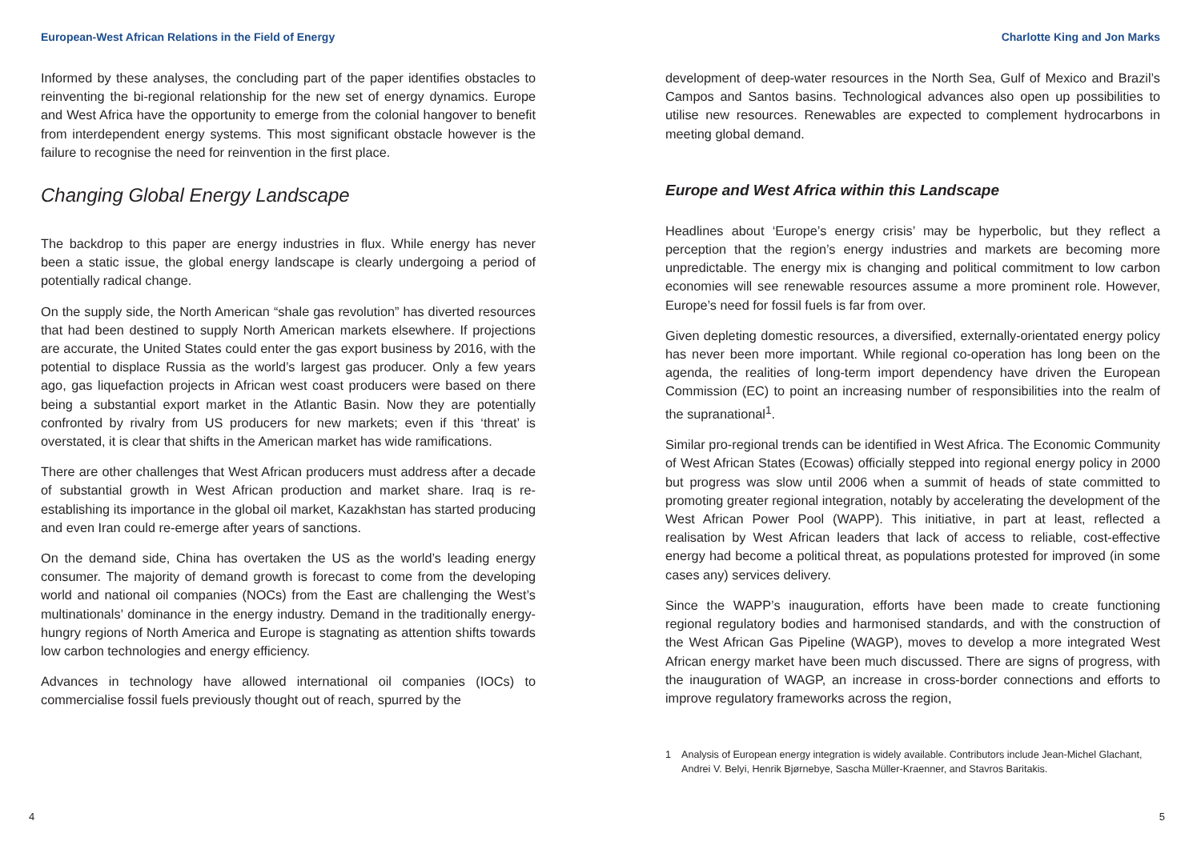European-West African Relations in the Field of Energy
Informed by these analyses, the concluding part of the paper identifies obstacles to reinventing the bi-regional relationship for the new set of energy dynamics. Europe and West Africa have the opportunity to emerge from the colonial hangover to benefit from interdependent energy systems. This most significant obstacle however is the failure to recognise the need for reinvention in the first place.
Changing Global Energy Landscape
The backdrop to this paper are energy industries in flux. While energy has never been a static issue, the global energy landscape is clearly undergoing a period of potentially radical change.
On the supply side, the North American “shale gas revolution” has diverted resources that had been destined to supply North American markets elsewhere. If projections are accurate, the United States could enter the gas export business by 2016, with the potential to displace Russia as the world’s largest gas producer. Only a few years ago, gas liquefaction projects in African west coast producers were based on there being a substantial export market in the Atlantic Basin. Now they are potentially confronted by rivalry from US producers for new markets; even if this ‘threat’ is overstated, it is clear that shifts in the American market has wide ramifications.
There are other challenges that West African producers must address after a decade of substantial growth in West African production and market share. Iraq is re-establishing its importance in the global oil market, Kazakhstan has started producing and even Iran could re-emerge after years of sanctions.
On the demand side, China has overtaken the US as the world’s leading energy consumer. The majority of demand growth is forecast to come from the developing world and national oil companies (NOCs) from the East are challenging the West’s multinationals’ dominance in the energy industry. Demand in the traditionally energy-hungry regions of North America and Europe is stagnating as attention shifts towards low carbon technologies and energy efficiency.
Advances in technology have allowed international oil companies (IOCs) to commercialise fossil fuels previously thought out of reach, spurred by the
4
Charlotte King and Jon Marks
development of deep-water resources in the North Sea, Gulf of Mexico and Brazil’s Campos and Santos basins. Technological advances also open up possibilities to utilise new resources. Renewables are expected to complement hydrocarbons in meeting global demand.
Europe and West Africa within this Landscape
Headlines about ‘Europe’s energy crisis’ may be hyperbolic, but they reflect a perception that the region’s energy industries and markets are becoming more unpredictable. The energy mix is changing and political commitment to low carbon economies will see renewable resources assume a more prominent role. However, Europe’s need for fossil fuels is far from over.
Given depleting domestic resources, a diversified, externally-orientated energy policy has never been more important. While regional co-operation has long been on the agenda, the realities of long-term import dependency have driven the European Commission (EC) to point an increasing number of responsibilities into the realm of the supranational<sup>1</sup>.
Similar pro-regional trends can be identified in West Africa. The Economic Community of West African States (Ecowas) officially stepped into regional energy policy in 2000 but progress was slow until 2006 when a summit of heads of state committed to promoting greater regional integration, notably by accelerating the development of the West African Power Pool (WAPP). This initiative, in part at least, reflected a realisation by West African leaders that lack of access to reliable, cost-effective energy had become a political threat, as populations protested for improved (in some cases any) services delivery.
Since the WAPP’s inauguration, efforts have been made to create functioning regional regulatory bodies and harmonised standards, and with the construction of the West African Gas Pipeline (WAGP), moves to develop a more integrated West African energy market have been much discussed. There are signs of progress, with the inauguration of WAGP, an increase in cross-border connections and efforts to improve regulatory frameworks across the region,
1 Analysis of European energy integration is widely available. Contributors include Jean-Michel Glachant, Andrei V. Belyi, Henrik Bjørnebye, Sascha Müller-Kraenner, and Stavros Baritakis.
5